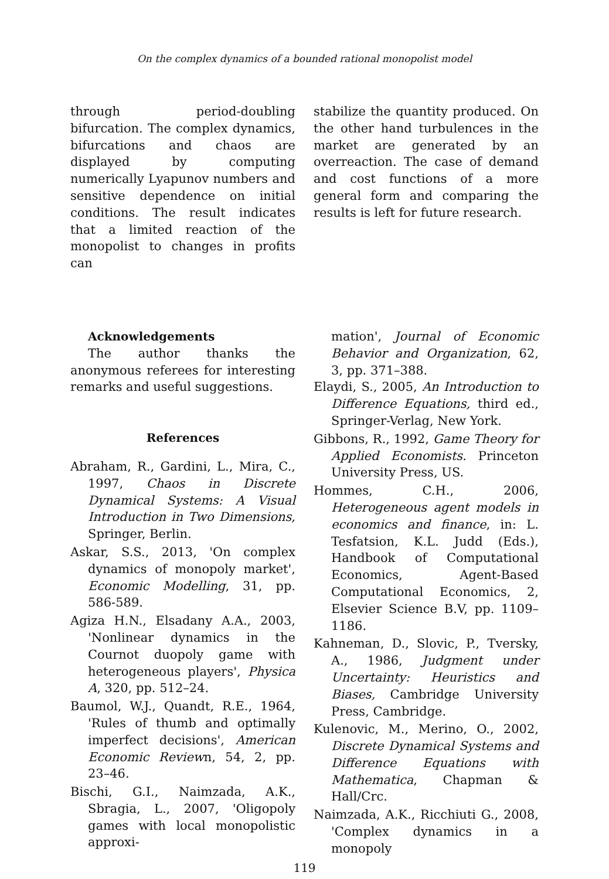On the complex dynamics of a bounded rational monopolist model
through period-doubling bifurcation. The complex dynamics, bifurcations and chaos are displayed by computing numerically Lyapunov numbers and sensitive dependence on initial conditions. The result indicates that a limited reaction of the monopolist to changes in profits can
stabilize the quantity produced. On the other hand turbulences in the market are generated by an overreaction. The case of demand and cost functions of a more general form and comparing the results is left for future research.
Acknowledgements
The author thanks the anonymous referees for interesting remarks and useful suggestions.
References
Abraham, R., Gardini, L., Mira, C., 1997, Chaos in Discrete Dynamical Systems: A Visual Introduction in Two Dimensions, Springer, Berlin.
Askar, S.S., 2013, 'On complex dynamics of monopoly market', Economic Modelling, 31, pp. 586-589.
Agiza H.N., Elsadany A.A., 2003, 'Nonlinear dynamics in the Cournot duopoly game with heterogeneous players', Physica A, 320, pp. 512–24.
Baumol, W.J., Quandt, R.E., 1964, 'Rules of thumb and optimally imperfect decisions', American Economic Reviewn, 54, 2, pp. 23–46.
Bischi, G.I., Naimzada, A.K., Sbragia, L., 2007, 'Oligopoly games with local monopolistic approxi-
mation', Journal of Economic Behavior and Organization, 62, 3, pp. 371–388.
Elaydi, S., 2005, An Introduction to Difference Equations, third ed., Springer-Verlag, New York.
Gibbons, R., 1992, Game Theory for Applied Economists. Princeton University Press, US.
Hommes, C.H., 2006, Heterogeneous agent models in economics and finance, in: L. Tesfatsion, K.L. Judd (Eds.), Handbook of Computational Economics, Agent-Based Computational Economics, 2, Elsevier Science B.V, pp. 1109–1186.
Kahneman, D., Slovic, P., Tversky, A., 1986, Judgment under Uncertainty: Heuristics and Biases, Cambridge University Press, Cambridge.
Kulenovic, M., Merino, O., 2002, Discrete Dynamical Systems and Difference Equations with Mathematica, Chapman & Hall/Crc.
Naimzada, A.K., Ricchiuti G., 2008, 'Complex dynamics in a monopoly
119